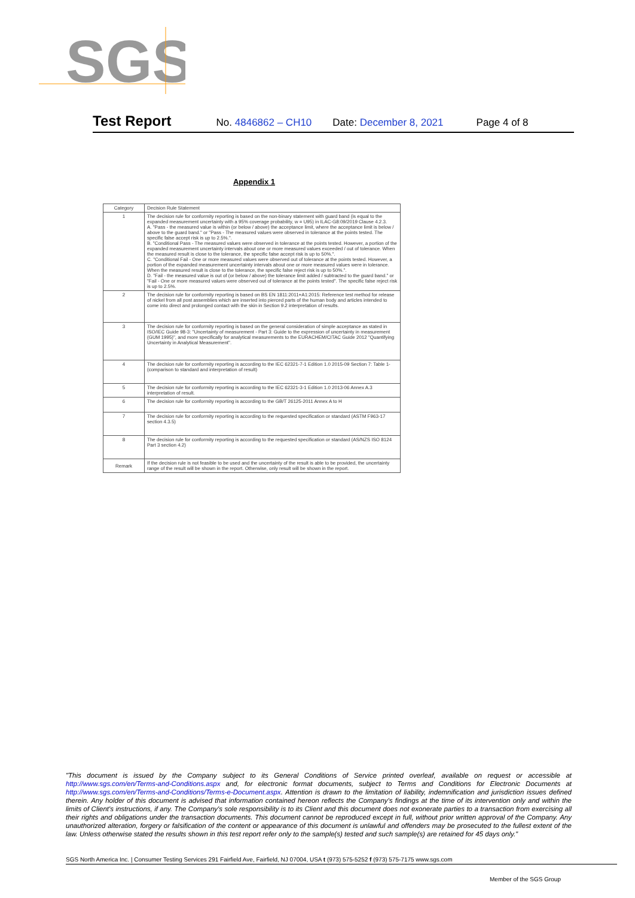SGS
Test Report No. 4846862 – CH10 Date: December 8, 2021 Page 4 of 8
Appendix 1
| Category | Decision Rule Statement |
| --- | --- |
| 1 | The decision rule for conformity reporting is based on the non-binary statement with guard band (is equal to the expanded measurement uncertainty with a 95% coverage probability, w = U95) in ILAC-G8:09/2019 Clause 4.2.3. A. "Pass - the measured value is within (or below / above) the acceptance limit, where the acceptance limit is below / above to the guard band." or "Pass - The measured values were observed in tolerance at the points tested. The specific false accept risk is up to 2.5%.". B. "Conditional Pass - The measured values were observed in tolerance at the points tested. However, a portion of the expanded measurement uncertainty intervals about one or more measured values exceeded / out of tolerance. When the measured result is close to the tolerance, the specific false accept risk is up to 50%.". C. "Conditional Fail - One or more measured values were observed out of tolerance at the points tested. However, a portion of the expanded measurement uncertainty intervals about one or more measured values were in tolerance. When the measured result is close to the tolerance, the specific false reject risk is up to 50%.". D. "Fail - the measured value is out of (or below / above) the tolerance limit added / subtracted to the guard band." or "Fail - One or more measured values were observed out of tolerance at the points tested". The specific false reject risk is up to 2.5%. |
| 2 | The decision rule for conformity reporting is based on BS EN 1811:2011+A1:2015: Reference test method for release of nickel from all post assemblies which are inserted into pierced parts of the human body and articles intended to come into direct and prolonged contact with the skin in Section 9.2 interpretation of results. |
| 3 | The decision rule for conformity reporting is based on the general consideration of simple acceptance as stated in ISO/IEC Guide 98-3: "Uncertainty of measurement - Part 3: Guide to the expression of uncertainty in measurement (GUM 1995)", and more specifically for analytical measurements to the EURACHEM/CITAC Guide 2012 "Quantifying Uncertainty in Analytical Measurement". |
| 4 | The decision rule for conformity reporting is according to the IEC 62321-7-1 Edition 1.0 2015-09 Section 7: Table 1-(comparison to standard and interpretation of result) |
| 5 | The decision rule for conformity reporting is according to the IEC 62321-3-1 Edition 1.0 2013-06 Annex A.3 interpretation of result. |
| 6 | The decision rule for conformity reporting is according to the GB/T 26125-2011 Annex A to H |
| 7 | The decision rule for conformity reporting is according to the requested specification or standard (ASTM F963-17 section 4.3.5) |
| 8 | The decision rule for conformity reporting is according to the requested specification or standard (AS/NZS ISO 8124 Part 3 section 4.2) |
| Remark | If the decision rule is not feasible to be used and the uncertainty of the result is able to be provided, the uncertainty range of the result will be shown in the report. Otherwise, only result will be shown in the report. |
"This document is issued by the Company subject to its General Conditions of Service printed overleaf, available on request or accessible at http://www.sgs.com/en/Terms-and-Conditions.aspx and, for electronic format documents, subject to Terms and Conditions for Electronic Documents at http://www.sgs.com/en/Terms-and-Conditions/Terms-e-Document.aspx. Attention is drawn to the limitation of liability, indemnification and jurisdiction issues defined therein. Any holder of this document is advised that information contained hereon reflects the Company's findings at the time of its intervention only and within the limits of Client's instructions, if any. The Company's sole responsibility is to its Client and this document does not exonerate parties to a transaction from exercising all their rights and obligations under the transaction documents. This document cannot be reproduced except in full, without prior written approval of the Company. Any unauthorized alteration, forgery or falsification of the content or appearance of this document is unlawful and offenders may be prosecuted to the fullest extent of the law. Unless otherwise stated the results shown in this test report refer only to the sample(s) tested and such sample(s) are retained for 45 days only."
SGS North America Inc. | Consumer Testing Services 291 Fairfield Ave, Fairfield, NJ 07004, USA t (973) 575-5252 f (973) 575-7175 www.sgs.com
Member of the SGS Group